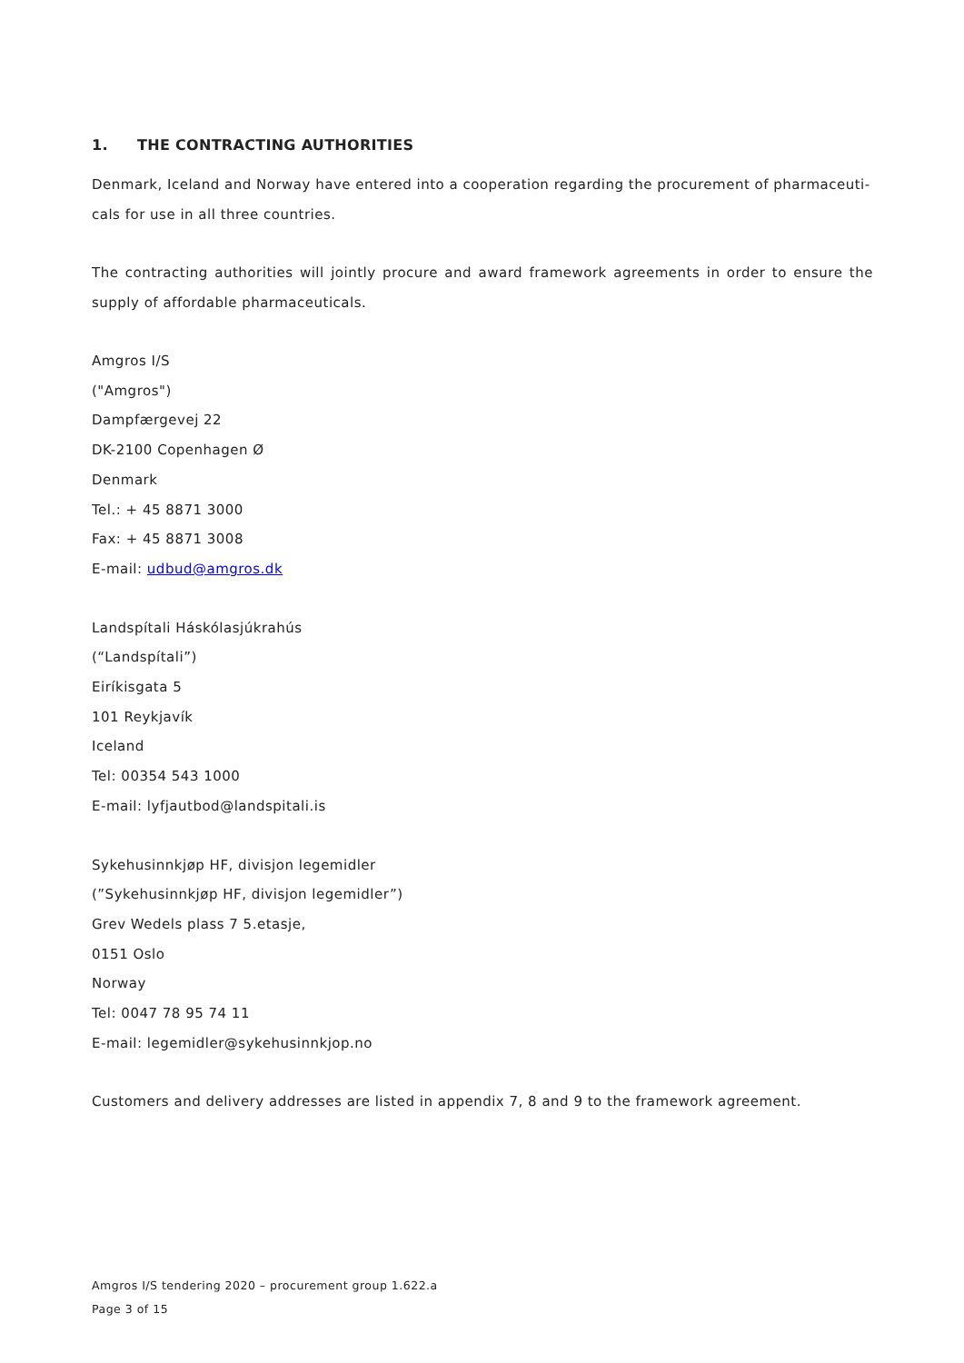1. THE CONTRACTING AUTHORITIES
Denmark, Iceland and Norway have entered into a cooperation regarding the procurement of pharmaceuti-cals for use in all three countries.
The contracting authorities will jointly procure and award framework agreements in order to ensure the supply of affordable pharmaceuticals.
Amgros I/S
("Amgros")
Dampfærgevej 22
DK-2100 Copenhagen Ø
Denmark
Tel.: + 45 8871 3000
Fax: + 45 8871 3008
E-mail: udbud@amgros.dk
Landspítali Háskólasjúkrahús
(“Landspítali”)
Eiríkisgata 5
101 Reykjavík
Iceland
Tel: 00354 543 1000
E-mail: lyfjautbod@landspitali.is
Sykehusinnkjøp HF, divisjon legemidler
(”Sykehusinnkjøp HF, divisjon legemidler”)
Grev Wedels plass 7 5.etasje,
0151 Oslo
Norway
Tel: 0047 78 95 74 11
E-mail: legemidler@sykehusinnkjop.no
Customers and delivery addresses are listed in appendix 7, 8 and 9 to the framework agreement.
Amgros I/S tendering 2020 – procurement group 1.622.a
Page 3 of 15